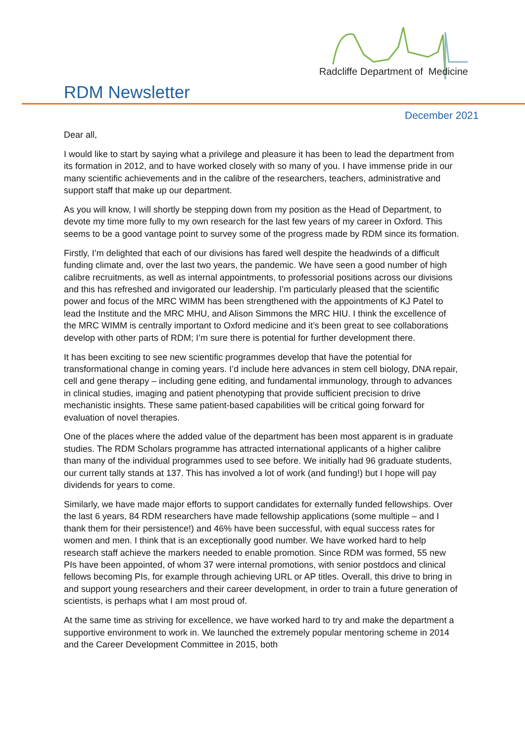Radcliffe Department of Medicine
RDM Newsletter
December 2021
Dear all,
I would like to start by saying what a privilege and pleasure it has been to lead the department from its formation in 2012, and to have worked closely with so many of you. I have immense pride in our many scientific achievements and in the calibre of the researchers, teachers, administrative and support staff that make up our department.
As you will know, I will shortly be stepping down from my position as the Head of Department, to devote my time more fully to my own research for the last few years of my career in Oxford. This seems to be a good vantage point to survey some of the progress made by RDM since its formation.
Firstly, I’m delighted that each of our divisions has fared well despite the headwinds of a difficult funding climate and, over the last two years, the pandemic. We have seen a good number of high calibre recruitments, as well as internal appointments, to professorial positions across our divisions and this has refreshed and invigorated our leadership. I’m particularly pleased that the scientific power and focus of the MRC WIMM has been strengthened with the appointments of KJ Patel to lead the Institute and the MRC MHU, and Alison Simmons the MRC HIU. I think the excellence of the MRC WIMM is centrally important to Oxford medicine and it’s been great to see collaborations develop with other parts of RDM; I’m sure there is potential for further development there.
It has been exciting to see new scientific programmes develop that have the potential for transformational change in coming years. I’d include here advances in stem cell biology, DNA repair, cell and gene therapy – including gene editing, and fundamental immunology, through to advances in clinical studies, imaging and patient phenotyping that provide sufficient precision to drive mechanistic insights. These same patient-based capabilities will be critical going forward for evaluation of novel therapies.
One of the places where the added value of the department has been most apparent is in graduate studies. The RDM Scholars programme has attracted international applicants of a higher calibre than many of the individual programmes used to see before. We initially had 96 graduate students, our current tally stands at 137. This has involved a lot of work (and funding!) but I hope will pay dividends for years to come.
Similarly, we have made major efforts to support candidates for externally funded fellowships. Over the last 6 years, 84 RDM researchers have made fellowship applications (some multiple – and I thank them for their persistence!) and 46% have been successful, with equal success rates for women and men. I think that is an exceptionally good number. We have worked hard to help research staff achieve the markers needed to enable promotion. Since RDM was formed, 55 new PIs have been appointed, of whom 37 were internal promotions, with senior postdocs and clinical fellows becoming PIs, for example through achieving URL or AP titles. Overall, this drive to bring in and support young researchers and their career development, in order to train a future generation of scientists, is perhaps what I am most proud of.
At the same time as striving for excellence, we have worked hard to try and make the department a supportive environment to work in. We launched the extremely popular mentoring scheme in 2014 and the Career Development Committee in 2015, both